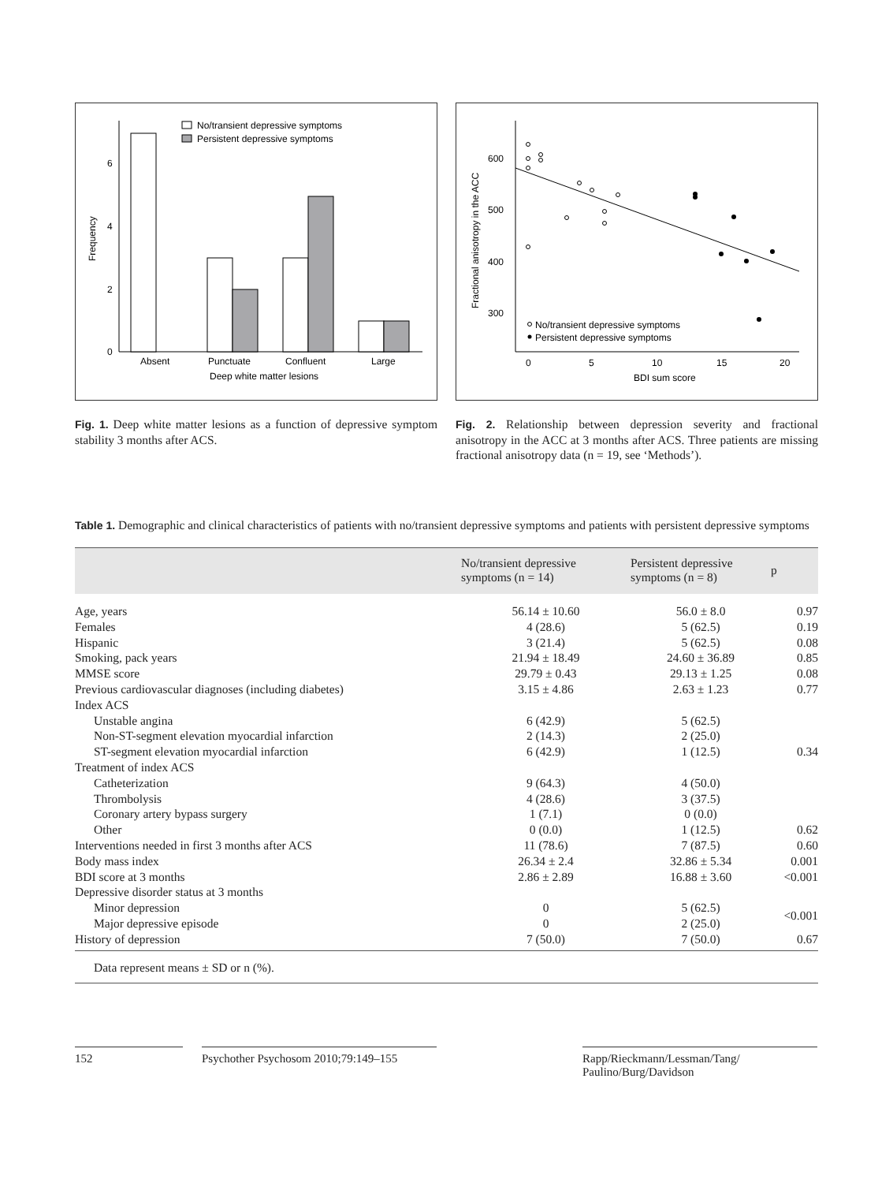0
2
4
6
Frequency
Absent
Punctuate
Confluent
Large
Deep white matter lesions
No/transient depressive symptoms
Persistent depressive symptoms
Fig. 1. Deep white matter lesions as a function of depressive symptom stability 3 months after ACS.
600
500
400
300
Fractional anisotropy in the ACC
0
5
10
15
20
BDI sum score
No/transient depressive symptoms
Persistent depressive symptoms
Fig. 2. Relationship between depression severity and fractional anisotropy in the ACC at 3 months after ACS. Three patients are missing fractional anisotropy data (n = 19, see ‘Methods’).
Table 1. Demographic and clinical characteristics of patients with no/transient depressive symptoms and patients with persistent depressive symptoms
| | No/transient depressive symptoms (n = 14) | Persistent depressive symptoms (n = 8) | p |
| --- | --- | --- | --- |
| Age, years | 56.14 ± 10.60 | 56.0 ± 8.0 | 0.97 |
| Females | 4 (28.6) | 5 (62.5) | 0.19 |
| Hispanic | 3 (21.4) | 5 (62.5) | 0.08 |
| Smoking, pack years | 21.94 ± 18.49 | 24.60 ± 36.89 | 0.85 |
| MMSE score | 29.79 ± 0.43 | 29.13 ± 1.25 | 0.08 |
| Previous cardiovascular diagnoses (including diabetes) | 3.15 ± 4.86 | 2.63 ± 1.23 | 0.77 |
| Index ACS | | | |
| Unstable angina | 6 (42.9) | 5 (62.5) | |
| Non-ST-segment elevation myocardial infarction | 2 (14.3) | 2 (25.0) | |
| ST-segment elevation myocardial infarction | 6 (42.9) | 1 (12.5) | 0.34 |
| Treatment of index ACS | | | |
| Catheterization | 9 (64.3) | 4 (50.0) | |
| Thrombolysis | 4 (28.6) | 3 (37.5) | |
| Coronary artery bypass surgery | 1 (7.1) | 0 (0.0) | |
| Other | 0 (0.0) | 1 (12.5) | 0.62 |
| Interventions needed in first 3 months after ACS | 11 (78.6) | 7 (87.5) | 0.60 |
| Body mass index | 26.34 ± 2.4 | 32.86 ± 5.34 | 0.001 |
| BDI score at 3 months | 2.86 ± 2.89 | 16.88 ± 3.60 | <0.001 |
| Depressive disorder status at 3 months | | | |
| Minor depression | 0 | 5 (62.5) | <0.001 |
| Major depressive episode | 0 | 2 (25.0) | |
| History of depression | 7 (50.0) | 7 (50.0) | 0.67 |
Data represent means ± SD or n (%).
152 Psychother Psychosom 2010;79:149–155
Rapp/Rieckmann/Lessman/Tang/
Paulino/Burg/Davidson